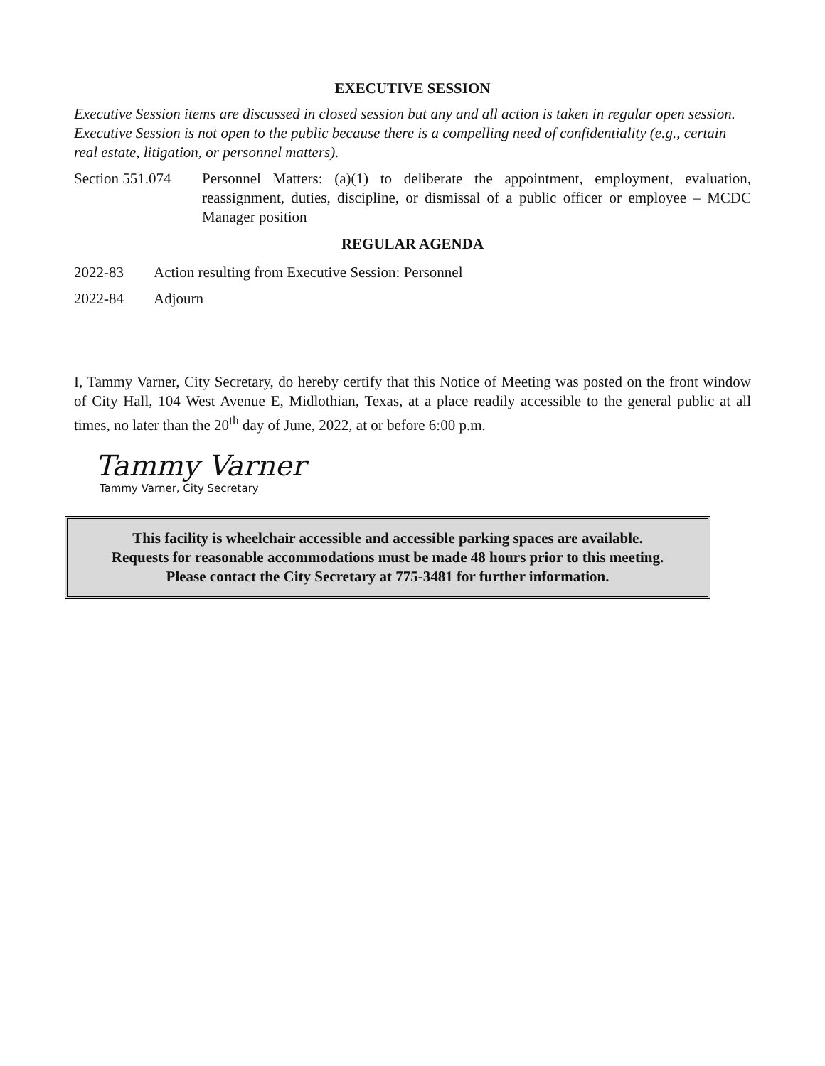EXECUTIVE SESSION
Executive Session items are discussed in closed session but any and all action is taken in regular open session. Executive Session is not open to the public because there is a compelling need of confidentiality (e.g., certain real estate, litigation, or personnel matters).
Section 551.074
Personnel Matters: (a)(1) to deliberate the appointment, employment, evaluation, reassignment, duties, discipline, or dismissal of a public officer or employee – MCDC Manager position
REGULAR AGENDA
2022-83 Action resulting from Executive Session: Personnel
2022-84 Adjourn
I, Tammy Varner, City Secretary, do hereby certify that this Notice of Meeting was posted on the front window of City Hall, 104 West Avenue E, Midlothian, Texas, at a place readily accessible to the general public at all times, no later than the 20<sup>th</sup> day of June, 2022, at or before 6:00 p.m.
Tammy Varner
Tammy Varner, City Secretary
This facility is wheelchair accessible and accessible parking spaces are available.
Requests for reasonable accommodations must be made 48 hours prior to this meeting.
Please contact the City Secretary at 775-3481 for further information.